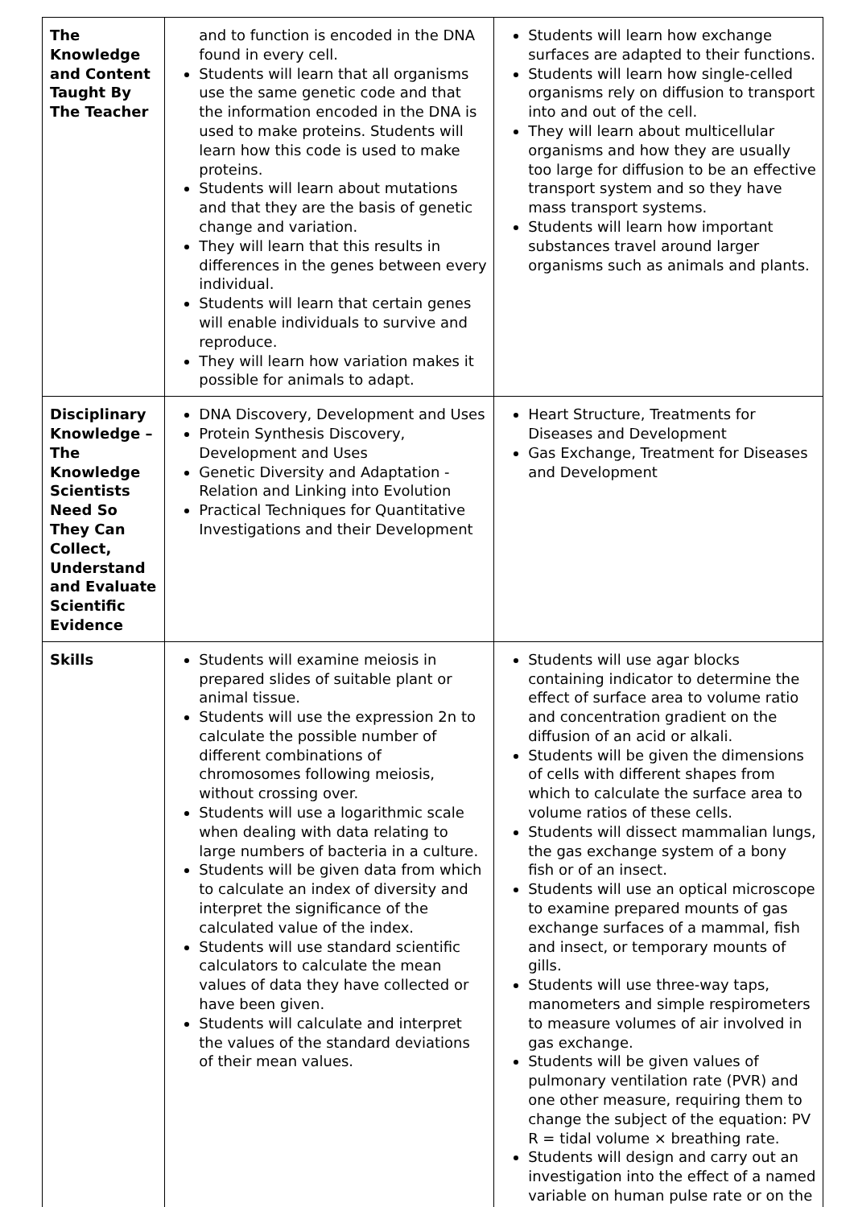| The Knowledge and Content Taught By The Teacher | and to function is encoded in the DNA found in every cell. Students will learn that all organisms use the same genetic code and that the information encoded in the DNA is used to make proteins. Students will learn how this code is used to make proteins. Students will learn about mutations and that they are the basis of genetic change and variation. They will learn that this results in differences in the genes between every individual. Students will learn that certain genes will enable individuals to survive and reproduce. They will learn how variation makes it possible for animals to adapt. | Students will learn how exchange surfaces are adapted to their functions. Students will learn how single-celled organisms rely on diffusion to transport into and out of the cell. They will learn about multicellular organisms and how they are usually too large for diffusion to be an effective transport system and so they have mass transport systems. Students will learn how important substances travel around larger organisms such as animals and plants. |
| Disciplinary Knowledge – The Knowledge Scientists Need So They Can Collect, Understand and Evaluate Scientific Evidence | DNA Discovery, Development and Uses Protein Synthesis Discovery, Development and Uses Genetic Diversity and Adaptation - Relation and Linking into Evolution Practical Techniques for Quantitative Investigations and their Development | Heart Structure, Treatments for Diseases and Development Gas Exchange, Treatment for Diseases and Development |
| Skills | Students will examine meiosis in prepared slides of suitable plant or animal tissue. Students will use the expression 2n to calculate the possible number of different combinations of chromosomes following meiosis, without crossing over. Students will use a logarithmic scale when dealing with data relating to large numbers of bacteria in a culture. Students will be given data from which to calculate an index of diversity and interpret the significance of the calculated value of the index. Students will use standard scientific calculators to calculate the mean values of data they have collected or have been given. Students will calculate and interpret the values of the standard deviations of their mean values. | Students will use agar blocks containing indicator to determine the effect of surface area to volume ratio and concentration gradient on the diffusion of an acid or alkali. Students will be given the dimensions of cells with different shapes from which to calculate the surface area to volume ratios of these cells. Students will dissect mammalian lungs, the gas exchange system of a bony fish or of an insect. Students will use an optical microscope to examine prepared mounts of gas exchange surfaces of a mammal, fish and insect, or temporary mounts of gills. Students will use three-way taps, manometers and simple respirometers to measure volumes of air involved in gas exchange. Students will be given values of pulmonary ventilation rate (PVR) and one other measure, requiring them to change the subject of the equation: PV R = tidal volume × breathing rate. Students will design and carry out an investigation into the effect of a named variable on human pulse rate or on the |